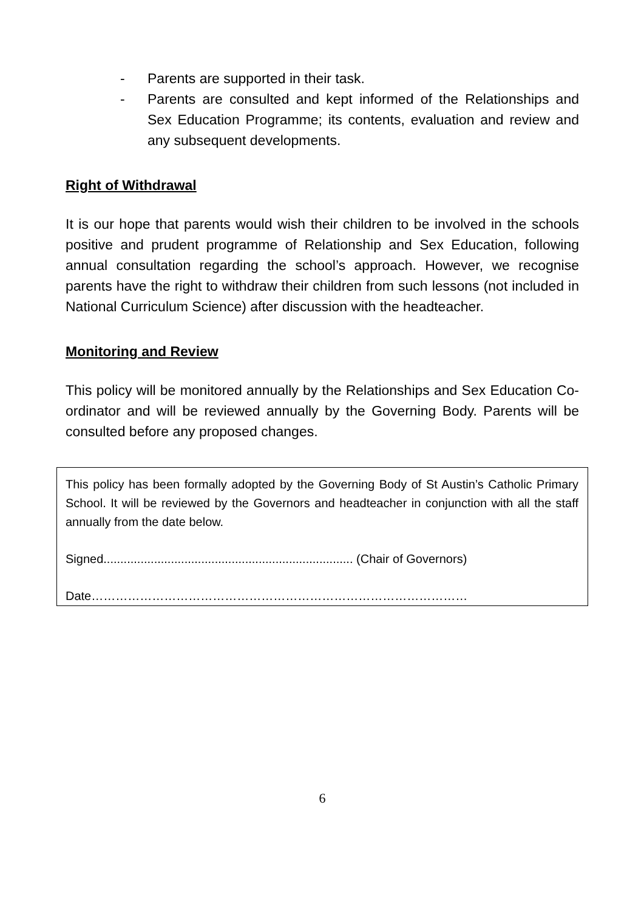- Parents are supported in their task.
- Parents are consulted and kept informed of the Relationships and Sex Education Programme; its contents, evaluation and review and any subsequent developments.
Right of Withdrawal
It is our hope that parents would wish their children to be involved in the schools positive and prudent programme of Relationship and Sex Education, following annual consultation regarding the school’s approach. However, we recognise parents have the right to withdraw their children from such lessons (not included in National Curriculum Science) after discussion with the headteacher.
Monitoring and Review
This policy will be monitored annually by the Relationships and Sex Education Co-ordinator and will be reviewed annually by the Governing Body. Parents will be consulted before any proposed changes.
This policy has been formally adopted by the Governing Body of St Austin’s Catholic Primary School. It will be reviewed by the Governors and headteacher in conjunction with all the staff annually from the date below.
Signed.......................................................................... (Chair of Governors)
Date…………………………………………………………………………………
6